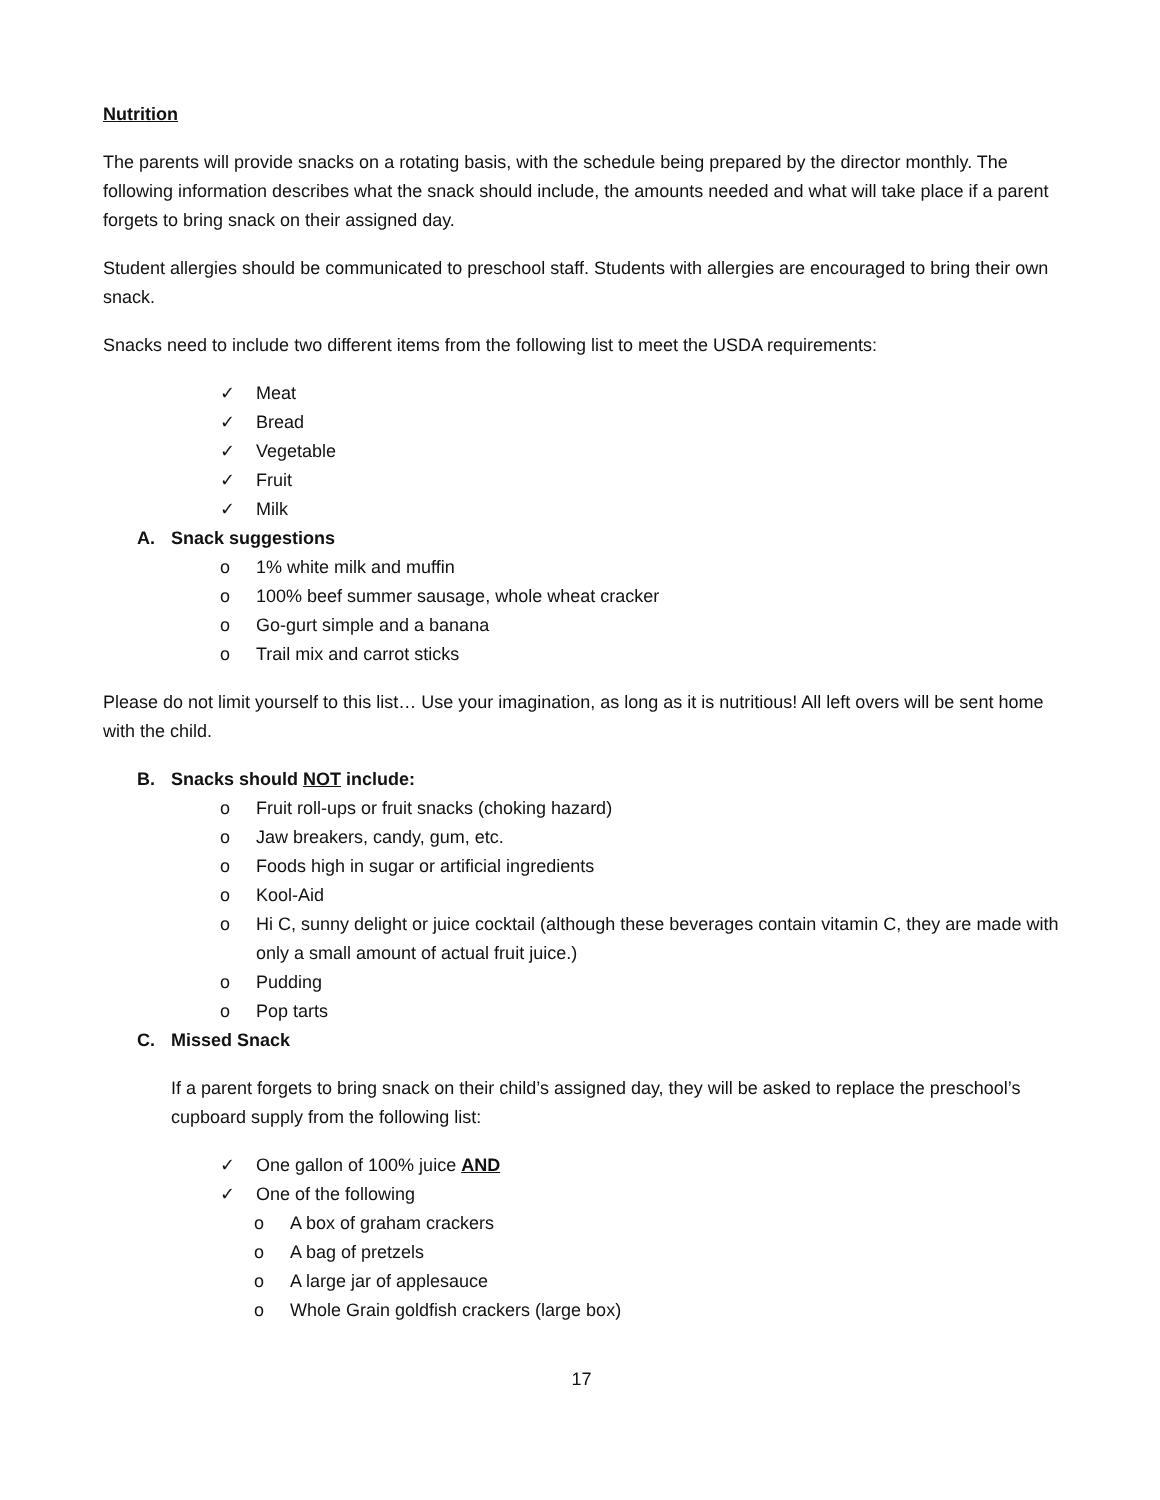Nutrition
The parents will provide snacks on a rotating basis, with the schedule being prepared by the director monthly. The following information describes what the snack should include, the amounts needed and what will take place if a parent forgets to bring snack on their assigned day.
Student allergies should be communicated to preschool staff. Students with allergies are encouraged to bring their own snack.
Snacks need to include two different items from the following list to meet the USDA requirements:
✓ Meat
✓ Bread
✓ Vegetable
✓ Fruit
✓ Milk
A. Snack suggestions
o 1% white milk and muffin
o 100% beef summer sausage, whole wheat cracker
o Go-gurt simple and a banana
o Trail mix and carrot sticks
Please do not limit yourself to this list… Use your imagination, as long as it is nutritious! All left overs will be sent home with the child.
B. Snacks should NOT include:
o Fruit roll-ups or fruit snacks (choking hazard)
o Jaw breakers, candy, gum, etc.
o Foods high in sugar or artificial ingredients
o Kool-Aid
o Hi C, sunny delight or juice cocktail (although these beverages contain vitamin C, they are made with only a small amount of actual fruit juice.)
o Pudding
o Pop tarts
C. Missed Snack
If a parent forgets to bring snack on their child’s assigned day, they will be asked to replace the preschool’s cupboard supply from the following list:
✓ One gallon of 100% juice AND
✓ One of the following
o A box of graham crackers
o A bag of pretzels
o A large jar of applesauce
o Whole Grain goldfish crackers (large box)
17